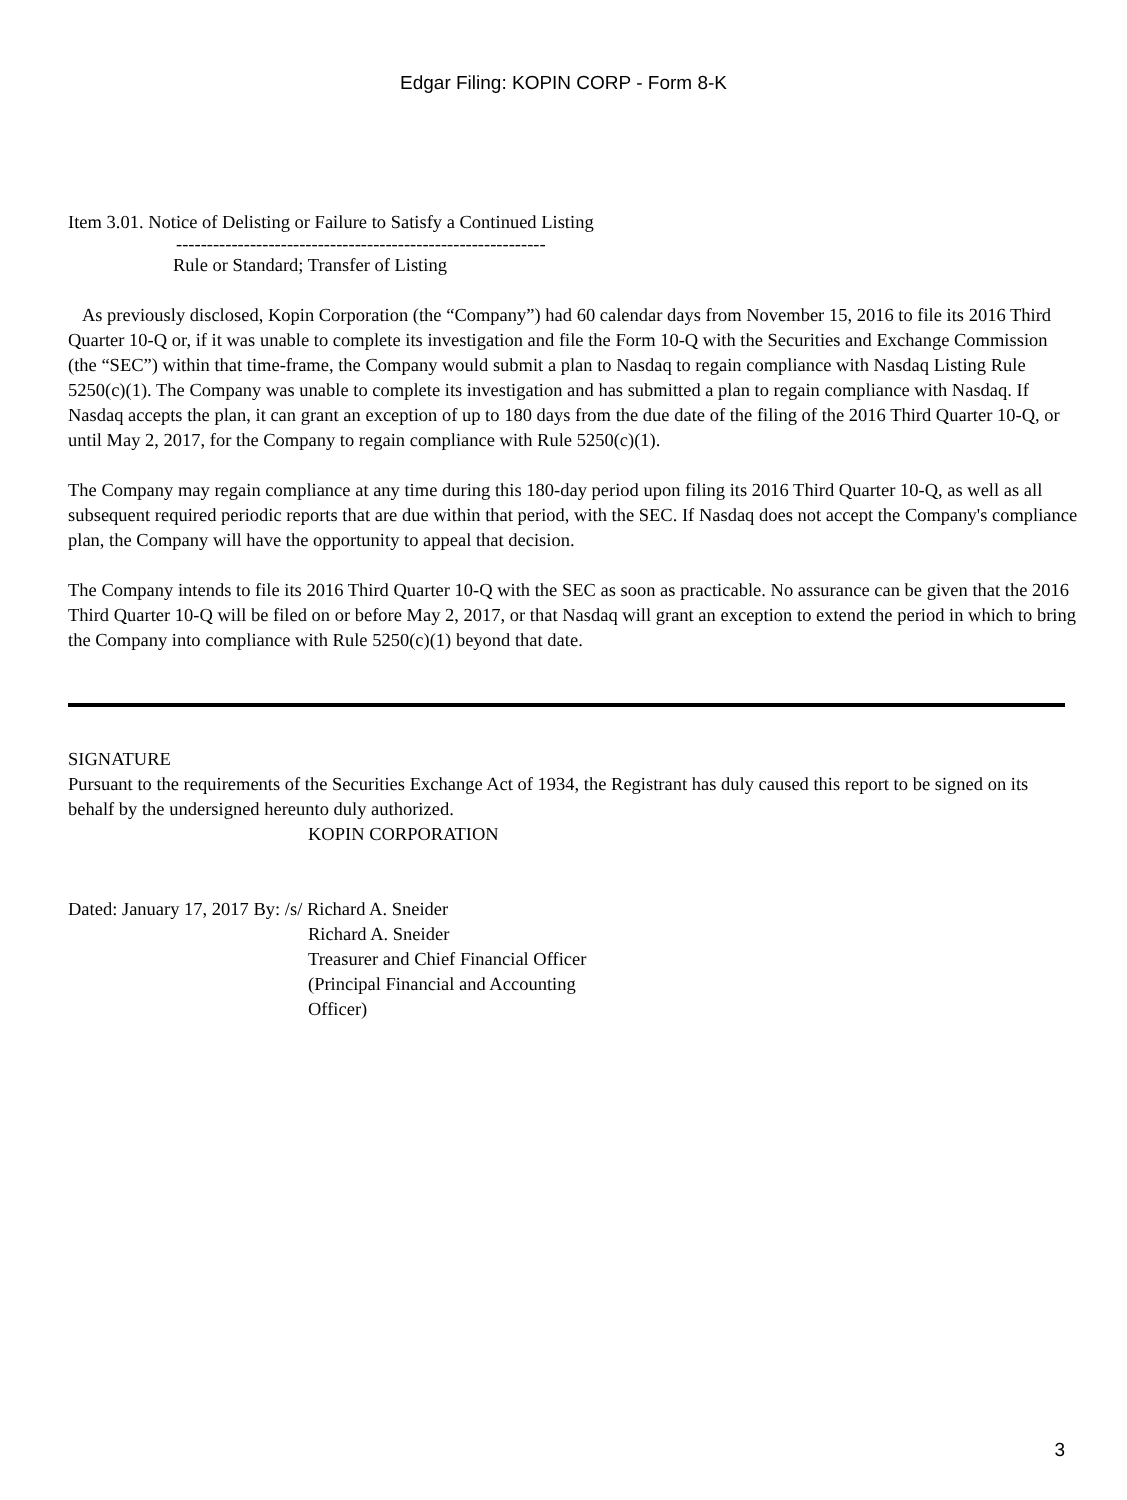Edgar Filing: KOPIN CORP - Form 8-K
Item 3.01. Notice of Delisting or Failure to Satisfy a Continued Listing
------------------------------------------------------------
Rule or Standard; Transfer of Listing
As previously disclosed, Kopin Corporation (the “Company”) had 60 calendar days from November 15, 2016 to file its 2016 Third Quarter 10-Q or, if it was unable to complete its investigation and file the Form 10-Q with the Securities and Exchange Commission (the “SEC”) within that time-frame, the Company would submit a plan to Nasdaq to regain compliance with Nasdaq Listing Rule 5250(c)(1). The Company was unable to complete its investigation and has submitted a plan to regain compliance with Nasdaq. If Nasdaq accepts the plan, it can grant an exception of up to 180 days from the due date of the filing of the 2016 Third Quarter 10-Q, or until May 2, 2017, for the Company to regain compliance with Rule 5250(c)(1).
The Company may regain compliance at any time during this 180-day period upon filing its 2016 Third Quarter 10-Q, as well as all subsequent required periodic reports that are due within that period, with the SEC. If Nasdaq does not accept the Company's compliance plan, the Company will have the opportunity to appeal that decision.
The Company intends to file its 2016 Third Quarter 10-Q with the SEC as soon as practicable. No assurance can be given that the 2016 Third Quarter 10-Q will be filed on or before May 2, 2017, or that Nasdaq will grant an exception to extend the period in which to bring the Company into compliance with Rule 5250(c)(1) beyond that date.
SIGNATURE
Pursuant to the requirements of the Securities Exchange Act of 1934, the Registrant has duly caused this report to be signed on its behalf by the undersigned hereunto duly authorized.
KOPIN CORPORATION
Dated: January 17, 2017 By: /s/ Richard A. Sneider
Richard A. Sneider
Treasurer and Chief Financial Officer
(Principal Financial and Accounting
Officer)
3